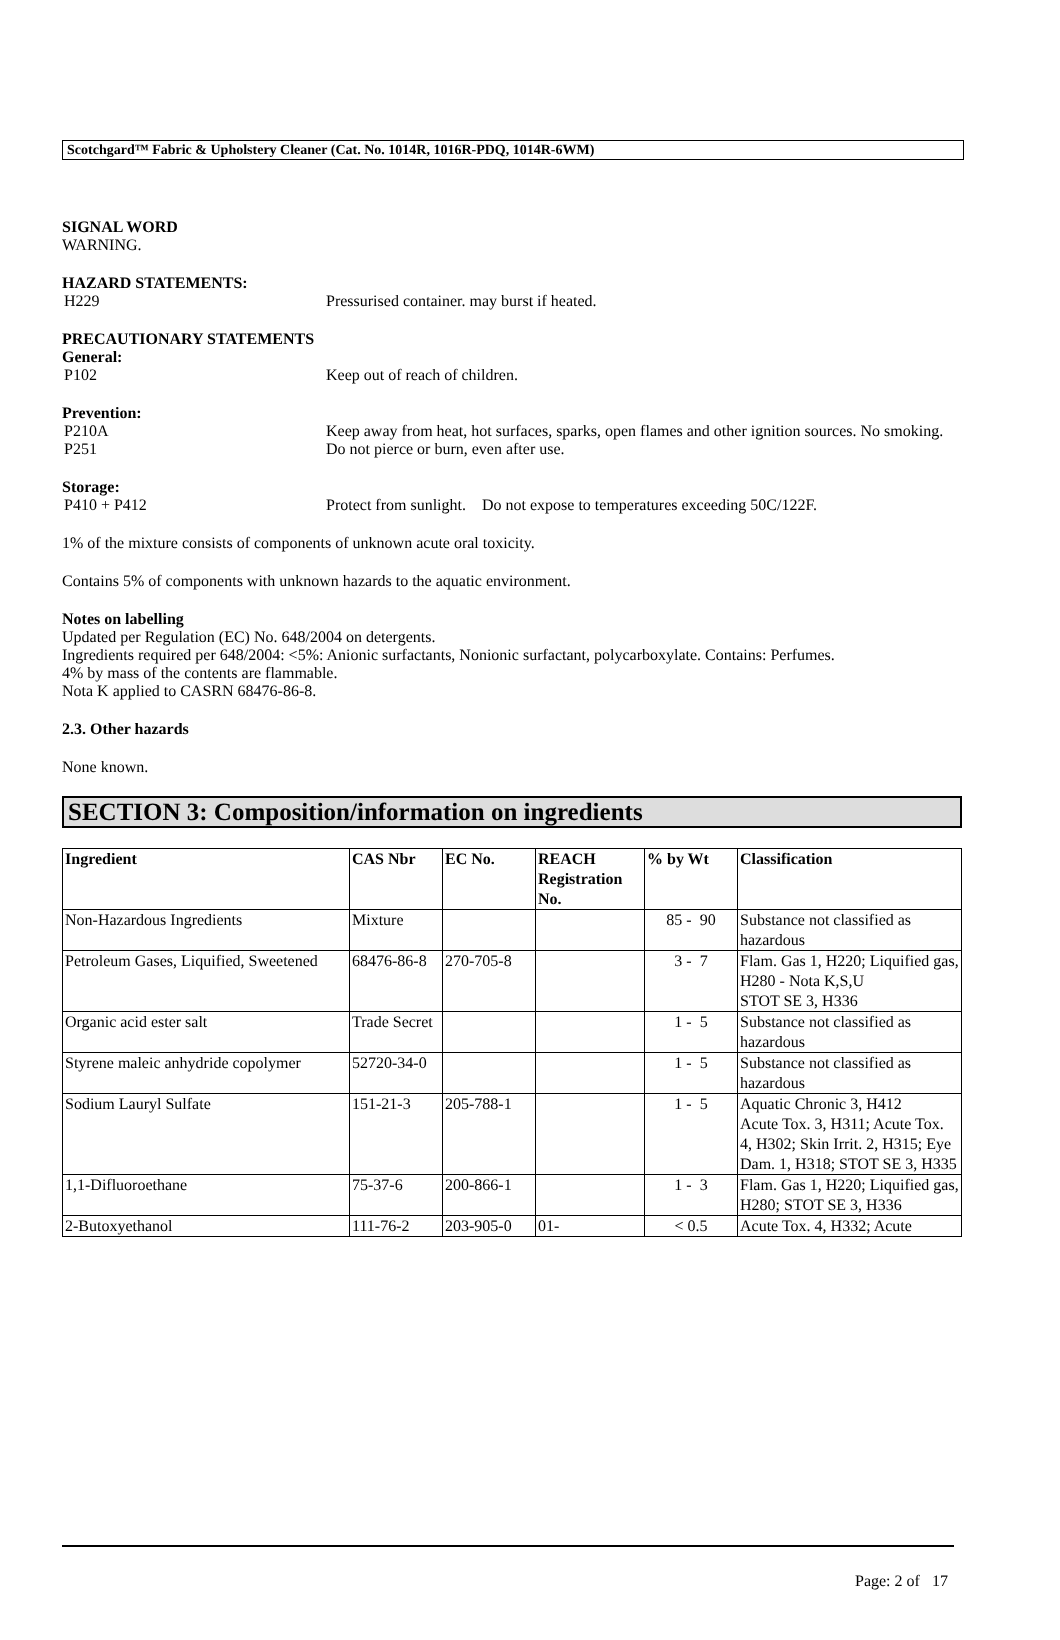Scotchgard™ Fabric & Upholstery Cleaner (Cat. No. 1014R, 1016R-PDQ, 1014R-6WM)
SIGNAL WORD
WARNING.
HAZARD STATEMENTS:
H229 Pressurised container. may burst if heated.
PRECAUTIONARY STATEMENTS
General:
P102 Keep out of reach of children.
Prevention:
P210A Keep away from heat, hot surfaces, sparks, open flames and other ignition sources. No smoking.
P251 Do not pierce or burn, even after use.
Storage:
P410 + P412 Protect from sunlight. Do not expose to temperatures exceeding 50C/122F.
1% of the mixture consists of components of unknown acute oral toxicity.
Contains 5% of components with unknown hazards to the aquatic environment.
Notes on labelling
Updated per Regulation (EC) No. 648/2004 on detergents.
Ingredients required per 648/2004: <5%: Anionic surfactants, Nonionic surfactant, polycarboxylate. Contains: Perfumes.
4% by mass of the contents are flammable.
Nota K applied to CASRN 68476-86-8.
2.3. Other hazards
None known.
SECTION 3: Composition/information on ingredients
| Ingredient | CAS Nbr | EC No. | REACH Registration No. | % by Wt | Classification |
| --- | --- | --- | --- | --- | --- |
| Non-Hazardous Ingredients | Mixture | | | 85 - 90 | Substance not classified as hazardous |
| Petroleum Gases, Liquified, Sweetened | 68476-86-8 | 270-705-8 | | 3 - 7 | Flam. Gas 1, H220; Liquified gas, H280 - Nota K,S,U STOT SE 3, H336 |
| Organic acid ester salt | Trade Secret | | | 1 - 5 | Substance not classified as hazardous |
| Styrene maleic anhydride copolymer | 52720-34-0 | | | 1 - 5 | Substance not classified as hazardous |
| Sodium Lauryl Sulfate | 151-21-3 | 205-788-1 | | 1 - 5 | Aquatic Chronic 3, H412 Acute Tox. 3, H311; Acute Tox. 4, H302; Skin Irrit. 2, H315; Eye Dam. 1, H318; STOT SE 3, H335 |
| 1,1-Difluoroethane | 75-37-6 | 200-866-1 | | 1 - 3 | Flam. Gas 1, H220; Liquified gas, H280; STOT SE 3, H336 |
| 2-Butoxyethanol | 111-76-2 | 203-905-0 | 01- | < 0.5 | Acute Tox. 4, H332; Acute |
Page: 2 of 17